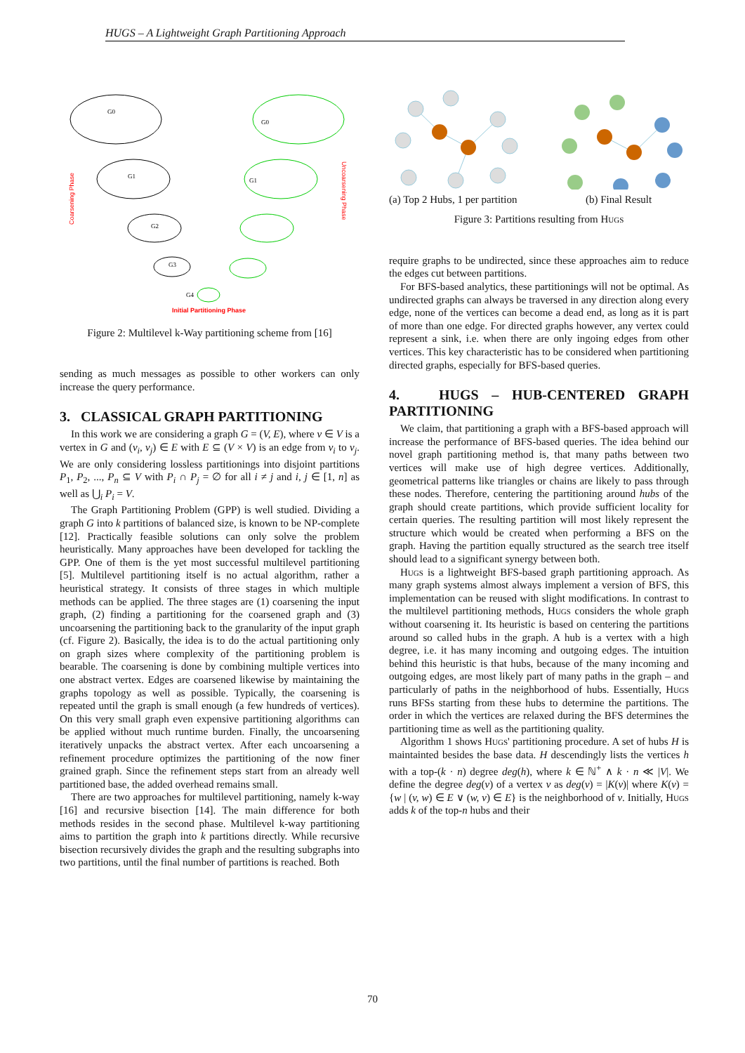HUGS – A Lightweight Graph Partitioning Approach
Coarsening Phase
Uncoarsening Phase
G0
G1
G2
G3
G0
G1
G4
Initial Partitioning Phase
Figure 2: Multilevel k-Way partitioning scheme from [16]
sending as much messages as possible to other workers can only increase the query performance.
3. CLASSICAL GRAPH PARTITIONING
In this work we are considering a graph G = (V, E), where v ∈ V is a vertex in G and (v<sub>i</sub>, v<sub>j</sub>) ∈ E with E ⊆ (V × V) is an edge from v<sub>i</sub> to v<sub>j</sub>. We are only considering lossless partitionings into disjoint partitions P<sub>1</sub>, P<sub>2</sub>, ..., P<sub>n</sub> ⊆ V with P<sub>i</sub> ∩ P<sub>j</sub> = ∅ for all i ≠ j and i, j ∈ [1, n] as well as ⋃<sub>i</sub> P<sub>i</sub> = V.
The Graph Partitioning Problem (GPP) is well studied. Dividing a graph G into k partitions of balanced size, is known to be NP-complete [12]. Practically feasible solutions can only solve the problem heuristically. Many approaches have been developed for tackling the GPP. One of them is the yet most successful multilevel partitioning [5]. Multilevel partitioning itself is no actual algorithm, rather a heuristical strategy. It consists of three stages in which multiple methods can be applied. The three stages are (1) coarsening the input graph, (2) finding a partitioning for the coarsened graph and (3) uncoarsening the partitioning back to the granularity of the input graph (cf. Figure 2). Basically, the idea is to do the actual partitioning only on graph sizes where complexity of the partitioning problem is bearable. The coarsening is done by combining multiple vertices into one abstract vertex. Edges are coarsened likewise by maintaining the graphs topology as well as possible. Typically, the coarsening is repeated until the graph is small enough (a few hundreds of vertices). On this very small graph even expensive partitioning algorithms can be applied without much runtime burden. Finally, the uncoarsening iteratively unpacks the abstract vertex. After each uncoarsening a refinement procedure optimizes the partitioning of the now finer grained graph. Since the refinement steps start from an already well partitioned base, the added overhead remains small.
There are two approaches for multilevel partitioning, namely k-way [16] and recursive bisection [14]. The main difference for both methods resides in the second phase. Multilevel k-way partitioning aims to partition the graph into k partitions directly. While recursive bisection recursively divides the graph and the resulting subgraphs into two partitions, until the final number of partitions is reached. Both
(a) Top 2 Hubs, 1 per partition
(b) Final Result
Figure 3: Partitions resulting from Hugs
require graphs to be undirected, since these approaches aim to reduce the edges cut between partitions.
For BFS-based analytics, these partitionings will not be optimal. As undirected graphs can always be traversed in any direction along every edge, none of the vertices can become a dead end, as long as it is part of more than one edge. For directed graphs however, any vertex could represent a sink, i.e. when there are only ingoing edges from other vertices. This key characteristic has to be considered when partitioning directed graphs, especially for BFS-based queries.
4. HUGS – HUB-CENTERED GRAPH PARTITIONING
We claim, that partitioning a graph with a BFS-based approach will increase the performance of BFS-based queries. The idea behind our novel graph partitioning method is, that many paths between two vertices will make use of high degree vertices. Additionally, geometrical patterns like triangles or chains are likely to pass through these nodes. Therefore, centering the partitioning around hubs of the graph should create partitions, which provide sufficient locality for certain queries. The resulting partition will most likely represent the structure which would be created when performing a BFS on the graph. Having the partition equally structured as the search tree itself should lead to a significant synergy between both.
Hugs is a lightweight BFS-based graph partitioning approach. As many graph systems almost always implement a version of BFS, this implementation can be reused with slight modifications. In contrast to the multilevel partitioning methods, Hugs considers the whole graph without coarsening it. Its heuristic is based on centering the partitions around so called hubs in the graph. A hub is a vertex with a high degree, i.e. it has many incoming and outgoing edges. The intuition behind this heuristic is that hubs, because of the many incoming and outgoing edges, are most likely part of many paths in the graph – and particularly of paths in the neighborhood of hubs. Essentially, Hugs runs BFSs starting from these hubs to determine the partitions. The order in which the vertices are relaxed during the BFS determines the partitioning time as well as the partitioning quality.
Algorithm 1 shows Hugs' partitioning procedure. A set of hubs H is maintainted besides the base data. H descendingly lists the vertices h with a top-(k · n) degree deg(h), where k ∈ ℕ<sup>+</sup> ∧ k · n ≪ |V|. We define the degree deg(v) of a vertex v as deg(v) = |K(v)| where K(v) = {w | (v, w) ∈ E ∨ (w, v) ∈ E} is the neighborhood of v. Initially, Hugs adds k of the top-n hubs and their
70